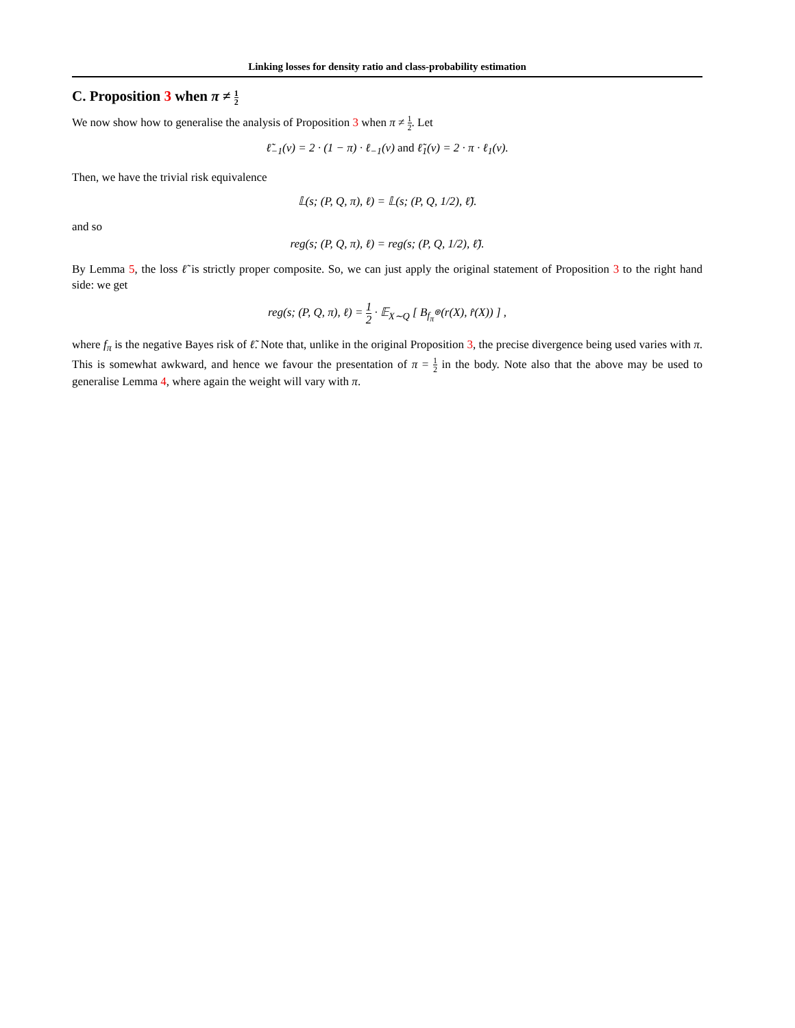Linking losses for density ratio and class-probability estimation
C. Proposition 3 when π ≠ 1 2
We now show how to generalise the analysis of Proposition 3 when π ≠ 1 2. Let
ℓ̃<sub>−1</sub>(v) = 2 · (1 − π) · ℓ<sub>−1</sub>(v) and ℓ̃<sub>1</sub>(v) = 2 · π · ℓ<sub>1</sub>(v).
Then, we have the trivial risk equivalence
𝕃(s; (P, Q, π), ℓ) = 𝕃(s; (P, Q, 1/2), ℓ̃).
and so
reg(s; (P, Q, π), ℓ) = reg(s; (P, Q, 1/2), ℓ̃).
By Lemma 5, the loss ℓ̃ is strictly proper composite. So, we can just apply the original statement of Proposition 3 to the right hand side: we get
reg(s; (P, Q, π), ℓ) = 1 2 · 𝔼<sub>X∼Q</sub> [ B<sub>f<sub>π</sub><sup>⊛</sup></sub>(r(X), r̂(X)) ] ,
where f<sub>π</sub> is the negative Bayes risk of ℓ̃. Note that, unlike in the original Proposition 3, the precise divergence being used varies with π. This is somewhat awkward, and hence we favour the presentation of π = 1 2 in the body. Note also that the above may be used to generalise Lemma 4, where again the weight will vary with π.